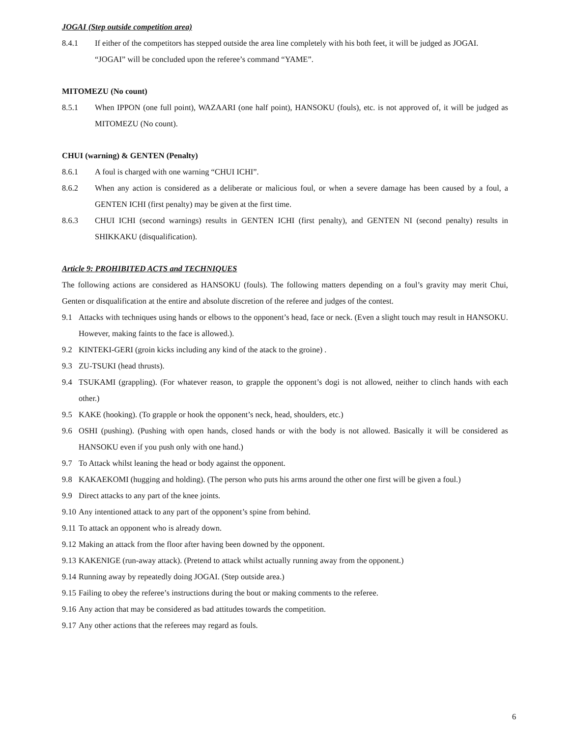JOGAI (Step outside competition area)
8.4.1 If either of the competitors has stepped outside the area line completely with his both feet, it will be judged as JOGAI.
“JOGAI” will be concluded upon the referee’s command “YAME”.
MITOMEZU (No count)
8.5.1 When IPPON (one full point), WAZAARI (one half point), HANSOKU (fouls), etc. is not approved of, it will be judged as MITOMEZU (No count).
CHUI (warning) & GENTEN (Penalty)
8.6.1 A foul is charged with one warning “CHUI ICHI”.
8.6.2 When any action is considered as a deliberate or malicious foul, or when a severe damage has been caused by a foul, a GENTEN ICHI (first penalty) may be given at the first time.
8.6.3 CHUI ICHI (second warnings) results in GENTEN ICHI (first penalty), and GENTEN NI (second penalty) results in SHIKKAKU (disqualification).
Article 9: PROHIBITED ACTS and TECHNIQUES
The following actions are considered as HANSOKU (fouls). The following matters depending on a foul’s gravity may merit Chui, Genten or disqualification at the entire and absolute discretion of the referee and judges of the contest.
9.1 Attacks with techniques using hands or elbows to the opponent’s head, face or neck. (Even a slight touch may result in HANSOKU. However, making faints to the face is allowed.).
9.2 KINTEKI-GERI (groin kicks including any kind of the atack to the groine) .
9.3 ZU-TSUKI (head thrusts).
9.4 TSUKAMI (grappling). (For whatever reason, to grapple the opponent’s dogi is not allowed, neither to clinch hands with each other.)
9.5 KAKE (hooking). (To grapple or hook the opponent’s neck, head, shoulders, etc.)
9.6 OSHI (pushing). (Pushing with open hands, closed hands or with the body is not allowed. Basically it will be considered as HANSOKU even if you push only with one hand.)
9.7 To Attack whilst leaning the head or body against the opponent.
9.8 KAKAEKOMI (hugging and holding). (The person who puts his arms around the other one first will be given a foul.)
9.9 Direct attacks to any part of the knee joints.
9.10 Any intentioned attack to any part of the opponent’s spine from behind.
9.11 To attack an opponent who is already down.
9.12 Making an attack from the floor after having been downed by the opponent.
9.13 KAKENIGE (run-away attack). (Pretend to attack whilst actually running away from the opponent.)
9.14 Running away by repeatedly doing JOGAI. (Step outside area.)
9.15 Failing to obey the referee’s instructions during the bout or making comments to the referee.
9.16 Any action that may be considered as bad attitudes towards the competition.
9.17 Any other actions that the referees may regard as fouls.
6